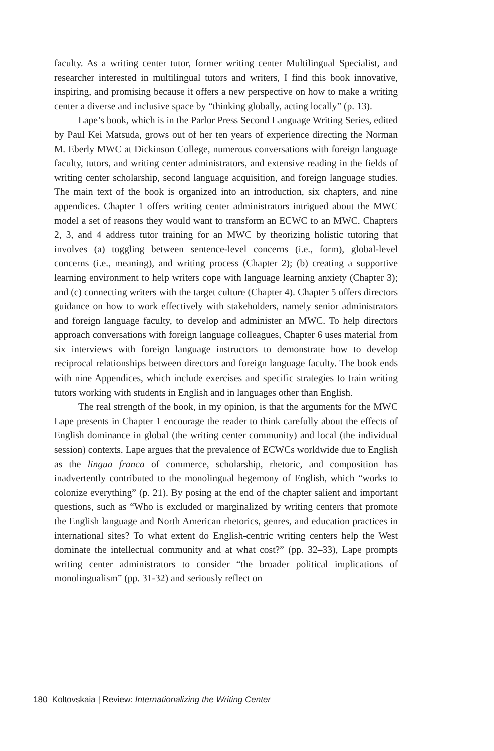faculty. As a writing center tutor, former writing center Multilingual Specialist, and researcher interested in multilingual tutors and writers, I find this book innovative, inspiring, and promising because it offers a new perspective on how to make a writing center a diverse and inclusive space by “thinking globally, acting locally” (p. 13).
Lape’s book, which is in the Parlor Press Second Language Writing Series, edited by Paul Kei Matsuda, grows out of her ten years of experience directing the Norman M. Eberly MWC at Dickinson College, numerous conversations with foreign language faculty, tutors, and writing center administrators, and extensive reading in the fields of writing center scholarship, second language acquisition, and foreign language studies. The main text of the book is organized into an introduction, six chapters, and nine appendices. Chapter 1 offers writing center administrators intrigued about the MWC model a set of reasons they would want to transform an ECWC to an MWC. Chapters 2, 3, and 4 address tutor training for an MWC by theorizing holistic tutoring that involves (a) toggling between sentence-level concerns (i.e., form), global-level concerns (i.e., meaning), and writing process (Chapter 2); (b) creating a supportive learning environment to help writers cope with language learning anxiety (Chapter 3); and (c) connecting writers with the target culture (Chapter 4). Chapter 5 offers directors guidance on how to work effectively with stakeholders, namely senior administrators and foreign language faculty, to develop and administer an MWC. To help directors approach conversations with foreign language colleagues, Chapter 6 uses material from six interviews with foreign language instructors to demonstrate how to develop reciprocal relationships between directors and foreign language faculty. The book ends with nine Appendices, which include exercises and specific strategies to train writing tutors working with students in English and in languages other than English.
The real strength of the book, in my opinion, is that the arguments for the MWC Lape presents in Chapter 1 encourage the reader to think carefully about the effects of English dominance in global (the writing center community) and local (the individual session) contexts. Lape argues that the prevalence of ECWCs worldwide due to English as the lingua franca of commerce, scholarship, rhetoric, and composition has inadvertently contributed to the monolingual hegemony of English, which “works to colonize everything” (p. 21). By posing at the end of the chapter salient and important questions, such as “Who is excluded or marginalized by writing centers that promote the English language and North American rhetorics, genres, and education practices in international sites? To what extent do English-centric writing centers help the West dominate the intellectual community and at what cost?” (pp. 32–33), Lape prompts writing center administrators to consider “the broader political implications of monolingualism” (pp. 31-32) and seriously reflect on
180 Koltovskaia | Review: Internationalizing the Writing Center